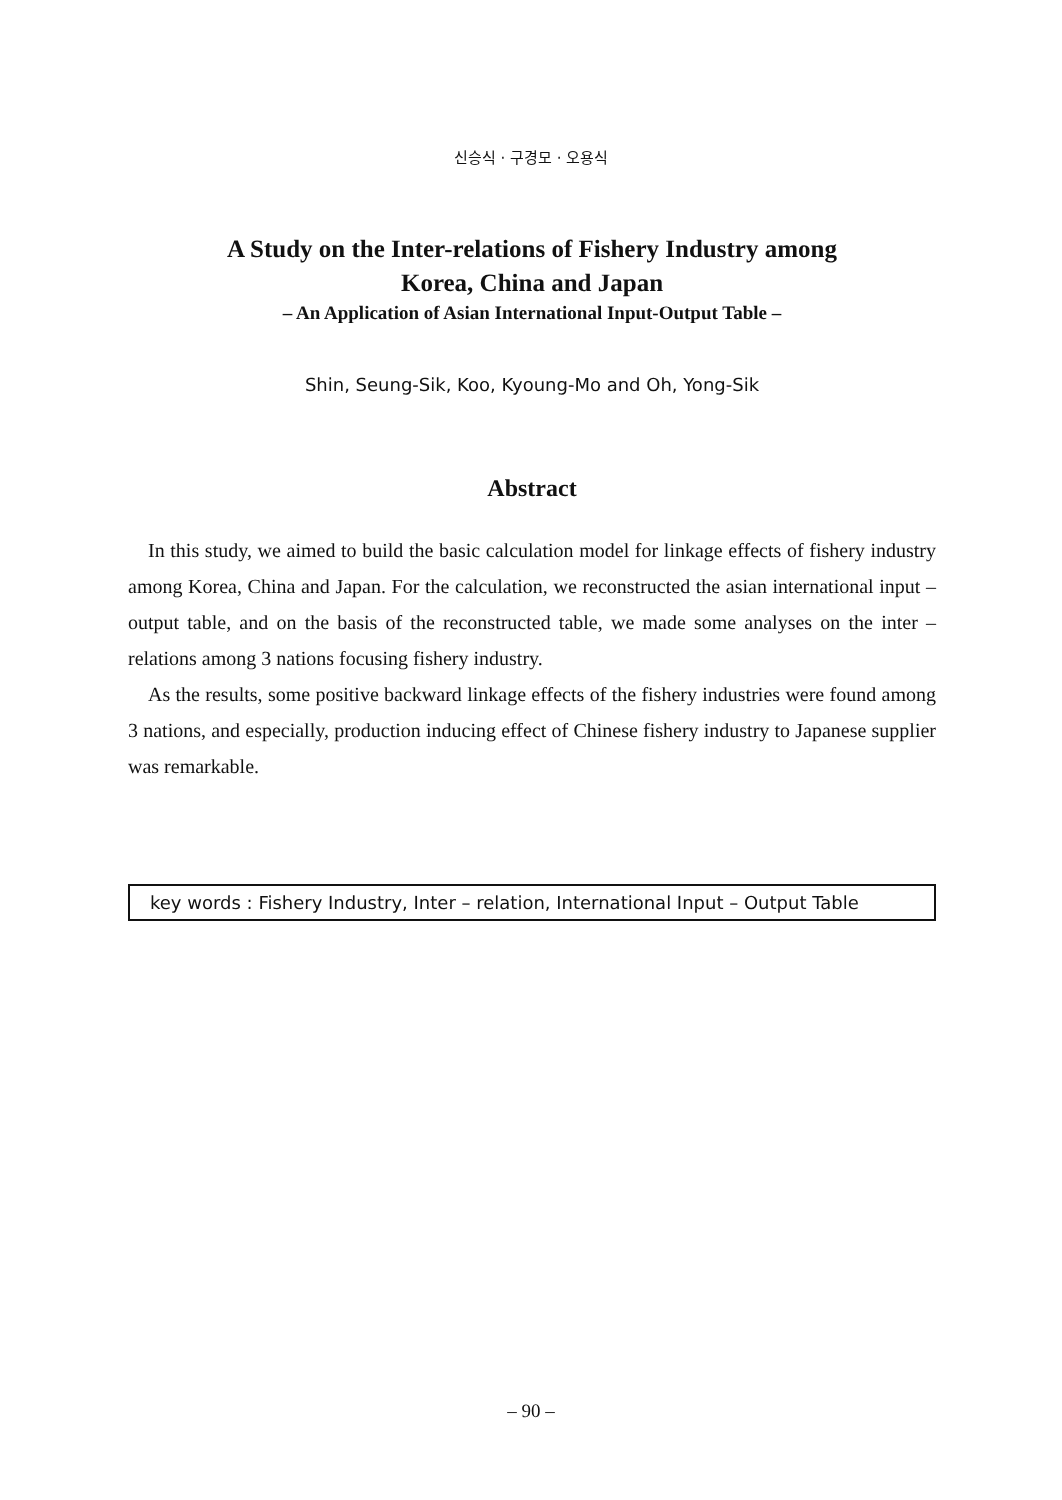신승식 · 구경모 · 오용식
A Study on the Inter-relations of Fishery Industry among
Korea, China and Japan
– An Application of Asian International Input-Output Table –
Shin, Seung-Sik, Koo, Kyoung-Mo and Oh, Yong-Sik
Abstract
In this study, we aimed to build the basic calculation model for linkage effects of fishery industry among Korea, China and Japan. For the calculation, we reconstructed the asian international input – output table, and on the basis of the reconstructed table, we made some analyses on the inter – relations among 3 nations focusing fishery industry.
As the results, some positive backward linkage effects of the fishery industries were found among 3 nations, and especially, production inducing effect of Chinese fishery industry to Japanese supplier was remarkable.
key words : Fishery Industry, Inter – relation, International Input – Output Table
– 90 –